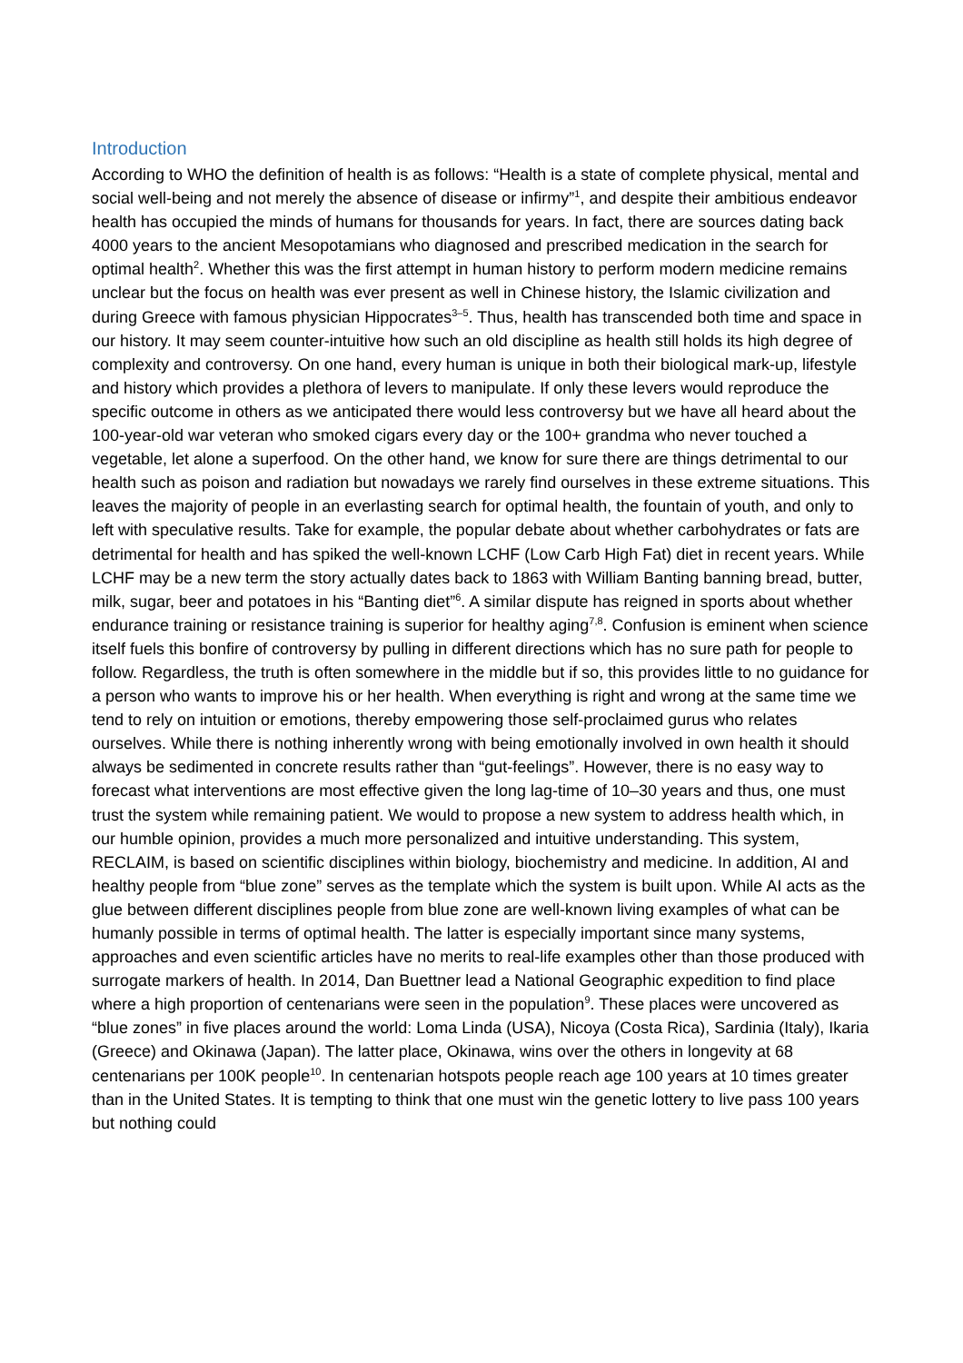Introduction
According to WHO the definition of health is as follows: “Health is a state of complete physical, mental and social well-being and not merely the absence of disease or infirmy”<sup>1</sup>, and despite their ambitious endeavor health has occupied the minds of humans for thousands for years. In fact, there are sources dating back 4000 years to the ancient Mesopotamians who diagnosed and prescribed medication in the search for optimal health<sup>2</sup>. Whether this was the first attempt in human history to perform modern medicine remains unclear but the focus on health was ever present as well in Chinese history, the Islamic civilization and during Greece with famous physician Hippocrates<sup>3–5</sup>. Thus, health has transcended both time and space in our history. It may seem counter-intuitive how such an old discipline as health still holds its high degree of complexity and controversy. On one hand, every human is unique in both their biological mark-up, lifestyle and history which provides a plethora of levers to manipulate. If only these levers would reproduce the specific outcome in others as we anticipated there would less controversy but we have all heard about the 100-year-old war veteran who smoked cigars every day or the 100+ grandma who never touched a vegetable, let alone a superfood. On the other hand, we know for sure there are things detrimental to our health such as poison and radiation but nowadays we rarely find ourselves in these extreme situations. This leaves the majority of people in an everlasting search for optimal health, the fountain of youth, and only to left with speculative results. Take for example, the popular debate about whether carbohydrates or fats are detrimental for health and has spiked the well-known LCHF (Low Carb High Fat) diet in recent years. While LCHF may be a new term the story actually dates back to 1863 with William Banting banning bread, butter, milk, sugar, beer and potatoes in his “Banting diet”<sup>6</sup>. A similar dispute has reigned in sports about whether endurance training or resistance training is superior for healthy aging<sup>7,8</sup>. Confusion is eminent when science itself fuels this bonfire of controversy by pulling in different directions which has no sure path for people to follow. Regardless, the truth is often somewhere in the middle but if so, this provides little to no guidance for a person who wants to improve his or her health. When everything is right and wrong at the same time we tend to rely on intuition or emotions, thereby empowering those self-proclaimed gurus who relates ourselves. While there is nothing inherently wrong with being emotionally involved in own health it should always be sedimented in concrete results rather than “gut-feelings”. However, there is no easy way to forecast what interventions are most effective given the long lag-time of 10–30 years and thus, one must trust the system while remaining patient. We would to propose a new system to address health which, in our humble opinion, provides a much more personalized and intuitive understanding. This system, RECLAIM, is based on scientific disciplines within biology, biochemistry and medicine. In addition, AI and healthy people from “blue zone” serves as the template which the system is built upon. While AI acts as the glue between different disciplines people from blue zone are well-known living examples of what can be humanly possible in terms of optimal health. The latter is especially important since many systems, approaches and even scientific articles have no merits to real-life examples other than those produced with surrogate markers of health. In 2014, Dan Buettner lead a National Geographic expedition to find place where a high proportion of centenarians were seen in the population<sup>9</sup>. These places were uncovered as “blue zones” in five places around the world: Loma Linda (USA), Nicoya (Costa Rica), Sardinia (Italy), Ikaria (Greece) and Okinawa (Japan). The latter place, Okinawa, wins over the others in longevity at 68 centenarians per 100K people<sup>10</sup>. In centenarian hotspots people reach age 100 years at 10 times greater than in the United States. It is tempting to think that one must win the genetic lottery to live pass 100 years but nothing could